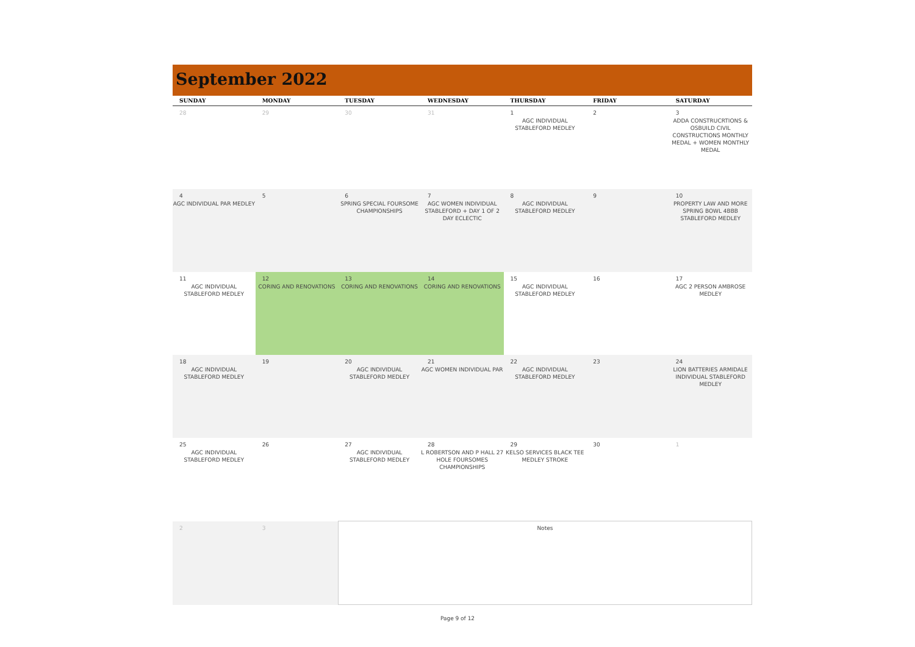September 2022
| SUNDAY | MONDAY | TUESDAY | WEDNESDAY | THURSDAY | FRIDAY | SATURDAY |
| --- | --- | --- | --- | --- | --- | --- |
| 28 | 29 | 30 | 31 | 1 AGC INDIVIDUAL STABLEFORD MEDLEY | 2 | 3 ADDA CONSTRUCRTIONS & OSBUILD CIVIL CONSTRUCTIONS MONTHLY MEDAL + WOMEN MONTHLY MEDAL |
| 4 AGC INDIVIDUAL PAR MEDLEY | 5 | 6 SPRING SPECIAL FOURSOME CHAMPIONSHIPS | 7 AGC WOMEN INDIVIDUAL STABLEFORD + DAY 1 OF 2 DAY ECLECTIC | 8 AGC INDIVIDUAL STABLEFORD MEDLEY | 9 | 10 PROPERTY LAW AND MORE SPRING BOWL 4BBB STABLEFORD MEDLEY |
| 11 AGC INDIVIDUAL STABLEFORD MEDLEY | 12 CORING AND RENOVATIONS | 13 CORING AND RENOVATIONS | 14 CORING AND RENOVATIONS | 15 AGC INDIVIDUAL STABLEFORD MEDLEY | 16 | 17 AGC 2 PERSON AMBROSE MEDLEY |
| 18 AGC INDIVIDUAL STABLEFORD MEDLEY | 19 | 20 AGC INDIVIDUAL STABLEFORD MEDLEY | 21 AGC WOMEN INDIVIDUAL PAR | 22 AGC INDIVIDUAL STABLEFORD MEDLEY | 23 | 24 LION BATTERIES ARMIDALE INDIVIDUAL STABLEFORD MEDLEY |
| 25 AGC INDIVIDUAL STABLEFORD MEDLEY | 26 | 27 AGC INDIVIDUAL STABLEFORD MEDLEY | 28 L ROBERTSON AND P HALL 27 HOLE FOURSOMES CHAMPIONSHIPS | 29 KELSO SERVICES BLACK TEE MEDLEY STROKE | 30 | 1 |
| 2 | 3 | Notes | | | | |
Page 9 of 12